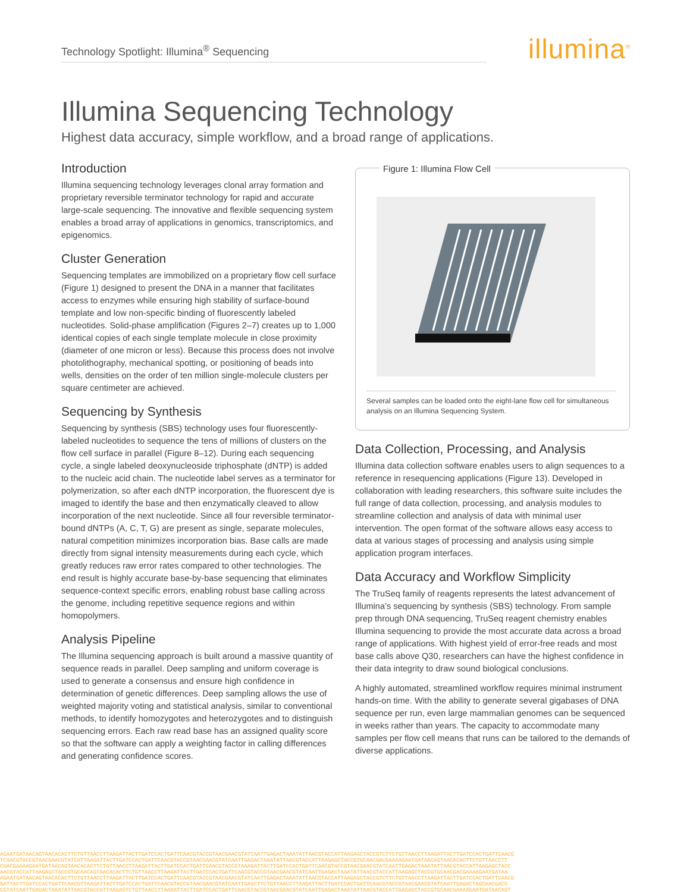Technology Spotlight: Illumina<sup>®</sup> Sequencing illumina<sup>®</sup>
Illumina Sequencing Technology
Highest data accuracy, simple workflow, and a broad range of applications.
Introduction
Illumina sequencing technology leverages clonal array formation and proprietary reversible terminator technology for rapid and accurate large-scale sequencing. The innovative and flexible sequencing system enables a broad array of applications in genomics, transcriptomics, and epigenomics.
Cluster Generation
Sequencing templates are immobilized on a proprietary flow cell surface (Figure 1) designed to present the DNA in a manner that facilitates access to enzymes while ensuring high stability of surface-bound template and low non-specific binding of fluorescently labeled nucleotides. Solid-phase amplification (Figures 2–7) creates up to 1,000 identical copies of each single template molecule in close proximity (diameter of one micron or less). Because this process does not involve photolithography, mechanical spotting, or positioning of beads into wells, densities on the order of ten million single-molecule clusters per square centimeter are achieved.
Sequencing by Synthesis
Sequencing by synthesis (SBS) technology uses four fluorescently-labeled nucleotides to sequence the tens of millions of clusters on the flow cell surface in parallel (Figure 8–12). During each sequencing cycle, a single labeled deoxynucleoside triphosphate (dNTP) is added to the nucleic acid chain. The nucleotide label serves as a terminator for polymerization, so after each dNTP incorporation, the fluorescent dye is imaged to identify the base and then enzymatically cleaved to allow incorporation of the next nucleotide. Since all four reversible terminator-bound dNTPs (A, C, T, G) are present as single, separate molecules, natural competition minimizes incorporation bias. Base calls are made directly from signal intensity measurements during each cycle, which greatly reduces raw error rates compared to other technologies. The end result is highly accurate base-by-base sequencing that eliminates sequence-context specific errors, enabling robust base calling across the genome, including repetitive sequence regions and within homopolymers.
Analysis Pipeline
The Illumina sequencing approach is built around a massive quantity of sequence reads in parallel. Deep sampling and uniform coverage is used to generate a consensus and ensure high confidence in determination of genetic differences. Deep sampling allows the use of weighted majority voting and statistical analysis, similar to conventional methods, to identify homozygotes and heterozygotes and to distinguish sequencing errors. Each raw read base has an assigned quality score so that the software can apply a weighting factor in calling differences and generating confidence scores.
Figure 1: Illumina Flow Cell
Several samples can be loaded onto the eight-lane flow cell for simultaneous analysis on an Illumina Sequencing System.
Data Collection, Processing, and Analysis
Illumina data collection software enables users to align sequences to a reference in resequencing applications (Figure 13). Developed in collaboration with leading researchers, this software suite includes the full range of data collection, processing, and analysis modules to streamline collection and analysis of data with minimal user intervention. The open format of the software allows easy access to data at various stages of processing and analysis using simple application program interfaces.
Data Accuracy and Workflow Simplicity
The TruSeq family of reagents represents the latest advancement of Illumina’s sequencing by synthesis (SBS) technology. From sample prep through DNA sequencing, TruSeq reagent chemistry enables Illumina sequencing to provide the most accurate data across a broad range of applications. With highest yield of error-free reads and most base calls above Q30, researchers can have the highest confidence in their data integrity to draw sound biological conclusions.
A highly automated, streamlined workflow requires minimal instrument hands-on time. With the ability to generate several gigabases of DNA sequence per run, even large mammalian genomes can be sequenced in weeks rather than years. The capacity to accommodate many samples per flow cell means that runs can be tailored to the demands of diverse applications.
AGAATGATAACAGTAACACACTTCTGTTAACCTTAAGATTACTTGATCCACTGATTCAACGTACCGTAACGAACGTATCAATTGAGACTAAATATTAACGTACCATTAAGAGCTACCGTCTTCTGTTAACCTTAAGATTACTTGATCCACTGATTCAACG
TCAACGTACCGTAACGAACGTATCATTAAGATTACTTGATCCACTGATTCAACGTACCGTAACGAACGTATCAATTGAGACTAAATATTAACGTACCATTAAGAGCTACCGTGCAACGACGAAAAGAATGATAACAGTAACACACTTCTGTTAACCTT
CGACGAAAAGAATGATAACAGTAACACACTTCTGTTAACCTTAAGATTACTTGATCCACTGATTCAACGTACCGTAAAGATTACTTGATCCACTGATTCAACGTACCGTAACGAACGTATCAATTGAGACTAAATATTAACGTACCATTAAGAGCTACC
AACGTACCATTAAGAGCTACCGTGCAACAGTAACACACTTCTGTTAACCTTAAGATTACTTGATCCACTGATTCAACGTACCGTAACGAACGTATCAATTGAGACTAAATATTAACGTACCATTAAGAGCTACCGTGCAACGACGAAAAGAATGATAA
AGAATGATAACAGTAACACACTTCTGTTAACCTTAAGATTACTTGATCCACTGATTCAACGTACCGTAACGAACGTATCAATTGAGACTAAATATTAACGTACCATTAAGAGCTACCGTCTTCTGTTAACCTTAAGATTACTTGATCCACTGATTCAACG
GATTACTTGATCCACTGATTCAACGTTAAGATTACTTGATCCACTGATTCAACGTACCGTAACGAACGTATCAATTGAGCTTCTGTTAACCTTAAGATTACTTGATCCACTGATTCAACGTACCGTAACGAACGTATCAATTGAGACTAGCAACGACG
CGTATCAATTGAGACTAAATATTAACGTACCATTAAGAGTCTGTTAACCTTAAGATTACTTGATCCACTGATTCAACGTACCGTAACGAACGTATCAATTGAGACTAAATATTAACGTACCATTAAGAGCTACCGTGCAACGAAAAGAATGATAACAGT